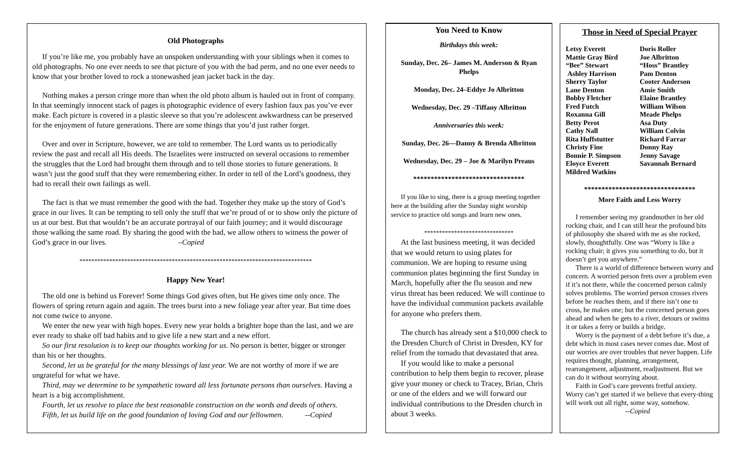Old Photographs
If you’re like me, you probably have an unspoken understanding with your siblings when it comes to old photographs. No one ever needs to see that picture of you with the bad perm, and no one ever needs to know that your brother loved to rock a stonewashed jean jacket back in the day.
Nothing makes a person cringe more than when the old photo album is hauled out in front of company. In that seemingly innocent stack of pages is photographic evidence of every fashion faux pas you’ve ever make. Each picture is covered in a plastic sleeve so that you’re adolescent awkwardness can be preserved for the enjoyment of future generations. There are some things that you’d just rather forget.
Over and over in Scripture, however, we are told to remember. The Lord wants us to periodically review the past and recall all His deeds. The Israelites were instructed on several occasions to remember the struggles that the Lord had brought them through and to tell those stories to future generations. It wasn’t just the good stuff that they were remembering either. In order to tell of the Lord’s goodness, they had to recall their own failings as well.
The fact is that we must remember the good with the bad. Together they make up the story of God’s grace in our lives. It can be tempting to tell only the stuff that we’re proud of or to show only the picture of us at our best. But that wouldn’t be an accurate portrayal of our faith journey; and it would discourage those walking the same road. By sharing the good with the bad, we allow others to witness the power of God’s grace in our lives. –Copied
******************************************************************************
Happy New Year!
The old one is behind us Forever! Some things God gives often, but He gives time only once. The flowers of spring return again and again. The trees burst into a new foliage year after year. But time does not come twice to anyone.
We enter the new year with high hopes. Every new year holds a brighter hope than the last, and we are ever ready to shake off bad habits and to give life a new start and a new effort.
So our first resolution is to keep our thoughts working for us. No person is better, bigger or stronger than his or her thoughts.
Second, let us be grateful for the many blessings of last year. We are not worthy of more if we are ungrateful for what we have.
Third, may we determine to be sympathetic toward all less fortunate persons than ourselves. Having a heart is a big accomplishment.
Fourth, let us resolve to place the best reasonable construction on the words and deeds of others.
Fifth, let us build life on the good foundation of loving God and our fellowmen. --Copied
You Need to Know
Birthdays this week:
Sunday, Dec. 26– James M. Anderson & Ryan Phelps
Monday, Dec. 24–Eddye Jo Albritton
Wednesday, Dec. 29 –Tiffany Albritton
Anniversaries this week:
Sunday, Dec. 26—Danny & Brenda Albritton
Wednesday, Dec. 29 – Joe & Marilyn Preaus
********************************
If you like to sing, there is a group meeting together here at the building after the Sunday night worship service to practice old songs and learn new ones.
******************************
At the last business meeting, it was decided that we would return to using plates for communion. We are hoping to resume using communion plates beginning the first Sunday in March, hopefully after the flu season and new virus threat has been reduced. We will continue to have the individual communion packets available for anyone who prefers them.
The church has already sent a $10,000 check to the Dresden Church of Christ in Dresden, KY for relief from the tornado that devastated that area.
If you would like to make a personal contribution to help them begin to recover, please give your money or check to Tracey, Brian, Chris or one of the elders and we will forward our individual contributions to the Dresden church in about 3 weeks.
Those in Need of Special Prayer
Letsy Everett
Mattie Gray Bird
“Bee” Stewart
Ashley Harrison
Sherry Taylor
Lane Denton
Bobby Fletcher
Fred Futch
Roxanna Gill
Betty Perot
Cathy Nall
Rita Huffstutter
Christy Fine
Bonnie P. Simpson
Eloyce Everett
Mildred Watkins
Doris Roller
Joe Albritton
“Hoss” Brantley
Pam Denton
Cooter Anderson
Amie Smith
Elaine Brantley
William Wilson
Meade Phelps
Asa Duty
William Colvin
Richard Farrar
Donny Ray
Jenny Savage
Savannah Bernard
********************************
More Faith and Less Worry
I remember seeing my grandmother in her old rocking chair, and I can still hear the profound bits of philosophy she shared with me as she rocked, slowly, thoughtfully. One was “Worry is like a rocking chair; it gives you something to do, but it doesn’t get you anywhere.”
There is a world of difference between worry and concern. A worried person frets over a problem even if it’s not there, while the concerned person calmly solves problems. The worried person crosses rivers before he reaches them, and if there isn’t one to cross, he makes one; but the concerned person goes ahead and when he gets to a river, detours or swims it or takes a ferry or builds a bridge.
Worry is the payment of a debt before it’s due, a debt which in most cases never comes due. Most of our worries are over troubles that never happen. Life requires thought, planning, arrangement, rearrangement, adjustment, readjustment. But we can do it without worrying about.
Faith in God’s care prevents fretful anxiety. Worry can’t get started if we believe that every-thing will work out all right, some way, somehow. --Copied